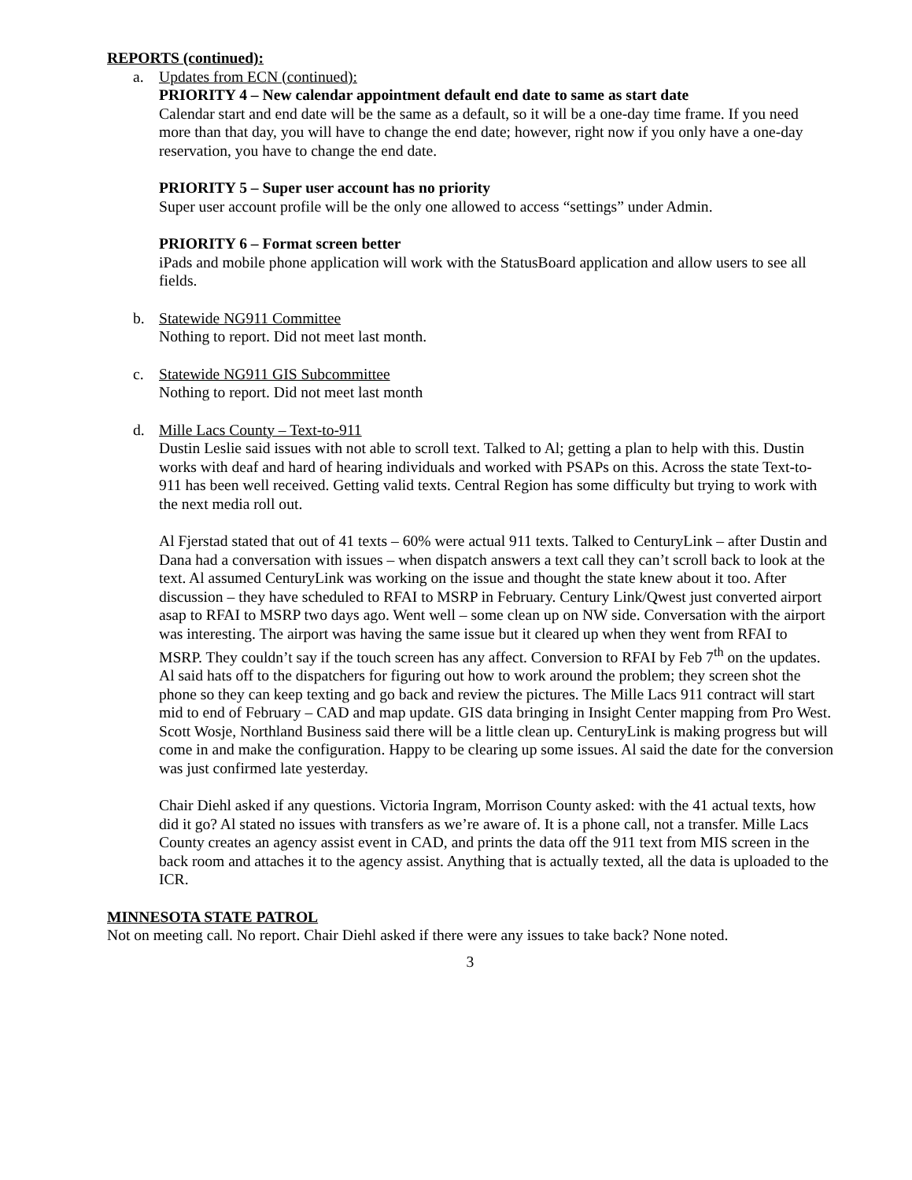REPORTS (continued):
a. Updates from ECN (continued):
PRIORITY 4 – New calendar appointment default end date to same as start date
Calendar start and end date will be the same as a default, so it will be a one-day time frame. If you need more than that day, you will have to change the end date; however, right now if you only have a one-day reservation, you have to change the end date.
PRIORITY 5 – Super user account has no priority
Super user account profile will be the only one allowed to access “settings” under Admin.
PRIORITY 6 – Format screen better
iPads and mobile phone application will work with the StatusBoard application and allow users to see all fields.
b. Statewide NG911 Committee
Nothing to report. Did not meet last month.
c. Statewide NG911 GIS Subcommittee
Nothing to report. Did not meet last month
d. Mille Lacs County – Text-to-911
Dustin Leslie said issues with not able to scroll text. Talked to Al; getting a plan to help with this. Dustin works with deaf and hard of hearing individuals and worked with PSAPs on this. Across the state Text-to-911 has been well received. Getting valid texts. Central Region has some difficulty but trying to work with the next media roll out.
Al Fjerstad stated that out of 41 texts – 60% were actual 911 texts. Talked to CenturyLink – after Dustin and Dana had a conversation with issues – when dispatch answers a text call they can’t scroll back to look at the text. Al assumed CenturyLink was working on the issue and thought the state knew about it too. After discussion – they have scheduled to RFAI to MSRP in February. Century Link/Qwest just converted airport asap to RFAI to MSRP two days ago. Went well – some clean up on NW side. Conversation with the airport was interesting. The airport was having the same issue but it cleared up when they went from RFAI to MSRP. They couldn’t say if the touch screen has any affect. Conversion to RFAI by Feb 7<sup>th</sup> on the updates.
Al said hats off to the dispatchers for figuring out how to work around the problem; they screen shot the phone so they can keep texting and go back and review the pictures. The Mille Lacs 911 contract will start mid to end of February – CAD and map update. GIS data bringing in Insight Center mapping from Pro West.
Scott Wosje, Northland Business said there will be a little clean up. CenturyLink is making progress but will come in and make the configuration. Happy to be clearing up some issues. Al said the date for the conversion was just confirmed late yesterday.
Chair Diehl asked if any questions. Victoria Ingram, Morrison County asked: with the 41 actual texts, how did it go? Al stated no issues with transfers as we’re aware of. It is a phone call, not a transfer. Mille Lacs County creates an agency assist event in CAD, and prints the data off the 911 text from MIS screen in the back room and attaches it to the agency assist. Anything that is actually texted, all the data is uploaded to the ICR.
MINNESOTA STATE PATROL
Not on meeting call. No report. Chair Diehl asked if there were any issues to take back? None noted.
3